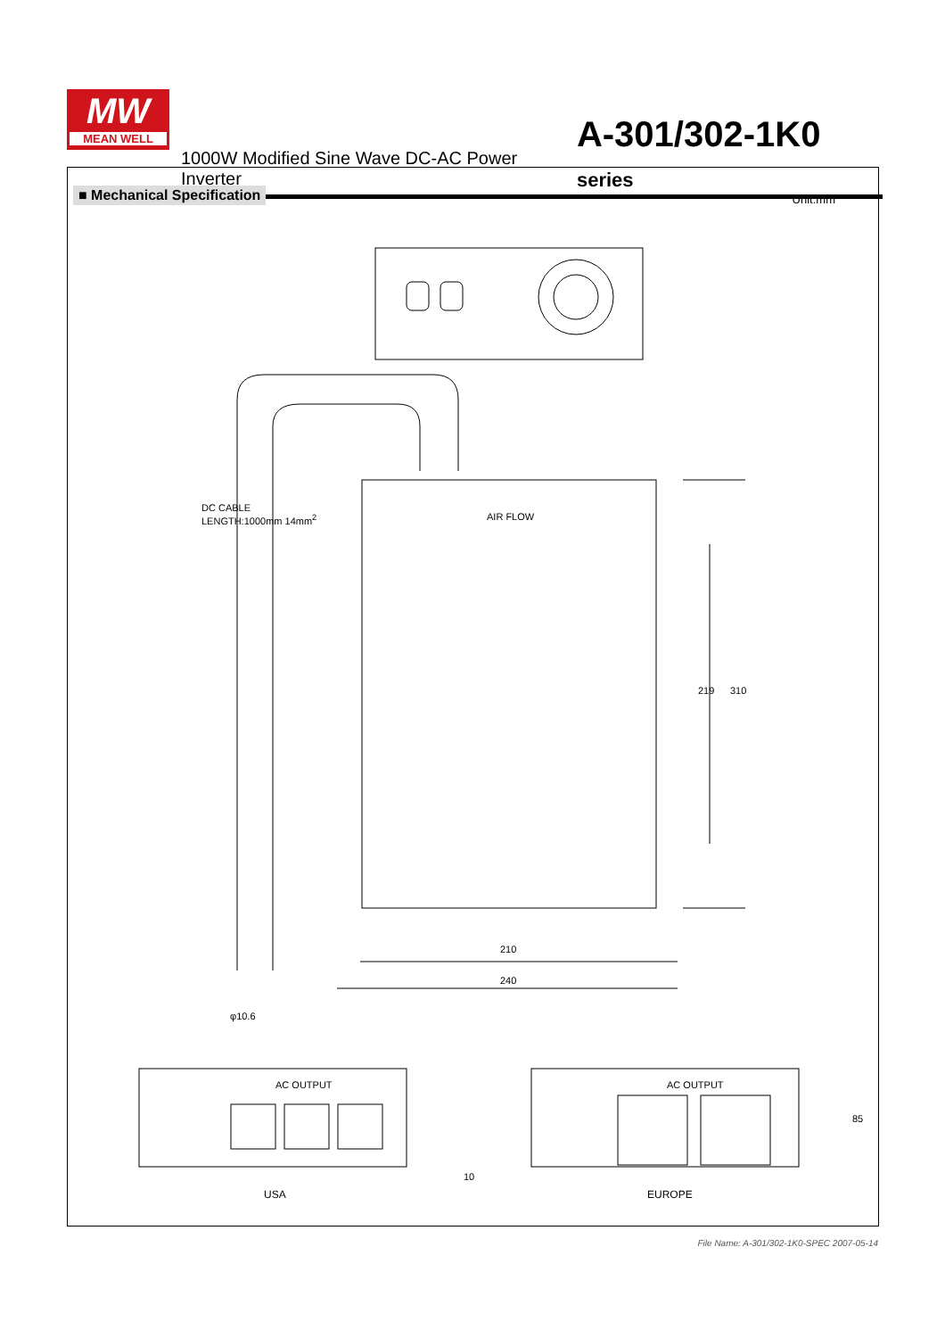MW
MEAN WELL
1000W Modified Sine Wave DC-AC Power Inverter A-301/302-1K0 series
■ Mechanical Specification Unit:mm
AIR FLOW
DC CABLE
LENGTH:1000mm 14mm<sup>2</sup>
219 310
210
240
φ10.6
AC OUTPUT AC OUTPUT
85
10
USA EUROPE
File Name: A-301/302-1K0-SPEC 2007-05-14